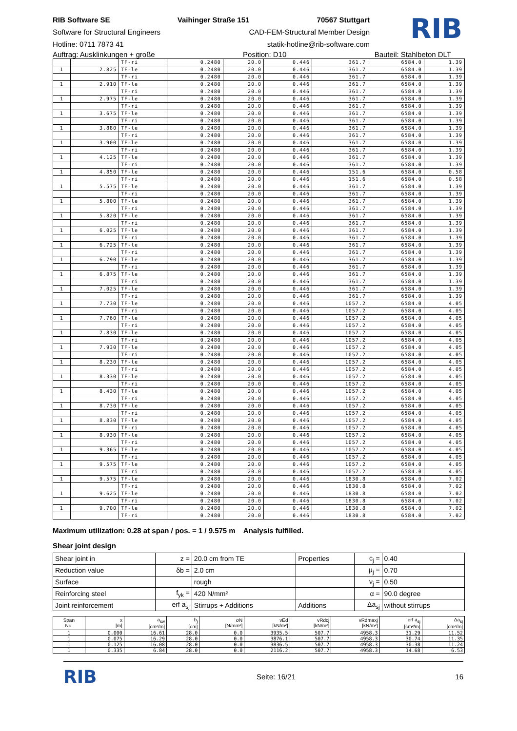RIB Software SE Vaihinger Straße 151 70567 Stuttgart
Software for Structural Engineers CAD-FEM-Structural Member Design
Hotline: 0711 7873 41 statik-hotline@rib-software.com
RIB
Auftrag: Ausklinkungen + große Position: D10 Bauteil: Stahlbeton DLT
| | | TF-ri | 0.2480 | 20.0 | 0.446 | 361.7 | 6584.0 | 1.39 |
| 1 | 2.825 | TF-le | 0.2480 | 20.0 | 0.446 | 361.7 | 6584.0 | 1.39 |
| | | TF-ri | 0.2480 | 20.0 | 0.446 | 361.7 | 6584.0 | 1.39 |
| 1 | 2.910 | TF-le | 0.2480 | 20.0 | 0.446 | 361.7 | 6584.0 | 1.39 |
| | | TF-ri | 0.2480 | 20.0 | 0.446 | 361.7 | 6584.0 | 1.39 |
| 1 | 2.975 | TF-le | 0.2480 | 20.0 | 0.446 | 361.7 | 6584.0 | 1.39 |
| | | TF-ri | 0.2480 | 20.0 | 0.446 | 361.7 | 6584.0 | 1.39 |
| 1 | 3.675 | TF-le | 0.2480 | 20.0 | 0.446 | 361.7 | 6584.0 | 1.39 |
| | | TF-ri | 0.2480 | 20.0 | 0.446 | 361.7 | 6584.0 | 1.39 |
| 1 | 3.880 | TF-le | 0.2480 | 20.0 | 0.446 | 361.7 | 6584.0 | 1.39 |
| | | TF-ri | 0.2480 | 20.0 | 0.446 | 361.7 | 6584.0 | 1.39 |
| 1 | 3.900 | TF-le | 0.2480 | 20.0 | 0.446 | 361.7 | 6584.0 | 1.39 |
| | | TF-ri | 0.2480 | 20.0 | 0.446 | 361.7 | 6584.0 | 1.39 |
| 1 | 4.125 | TF-le | 0.2480 | 20.0 | 0.446 | 361.7 | 6584.0 | 1.39 |
| | | TF-ri | 0.2480 | 20.0 | 0.446 | 361.7 | 6584.0 | 1.39 |
| 1 | 4.850 | TF-le | 0.2480 | 20.0 | 0.446 | 151.6 | 6584.0 | 0.58 |
| | | TF-ri | 0.2480 | 20.0 | 0.446 | 151.6 | 6584.0 | 0.58 |
| 1 | 5.575 | TF-le | 0.2480 | 20.0 | 0.446 | 361.7 | 6584.0 | 1.39 |
| | | TF-ri | 0.2480 | 20.0 | 0.446 | 361.7 | 6584.0 | 1.39 |
| 1 | 5.800 | TF-le | 0.2480 | 20.0 | 0.446 | 361.7 | 6584.0 | 1.39 |
| | | TF-ri | 0.2480 | 20.0 | 0.446 | 361.7 | 6584.0 | 1.39 |
| 1 | 5.820 | TF-le | 0.2480 | 20.0 | 0.446 | 361.7 | 6584.0 | 1.39 |
| | | TF-ri | 0.2480 | 20.0 | 0.446 | 361.7 | 6584.0 | 1.39 |
| 1 | 6.025 | TF-le | 0.2480 | 20.0 | 0.446 | 361.7 | 6584.0 | 1.39 |
| | | TF-ri | 0.2480 | 20.0 | 0.446 | 361.7 | 6584.0 | 1.39 |
| 1 | 6.725 | TF-le | 0.2480 | 20.0 | 0.446 | 361.7 | 6584.0 | 1.39 |
| | | TF-ri | 0.2480 | 20.0 | 0.446 | 361.7 | 6584.0 | 1.39 |
| 1 | 6.790 | TF-le | 0.2480 | 20.0 | 0.446 | 361.7 | 6584.0 | 1.39 |
| | | TF-ri | 0.2480 | 20.0 | 0.446 | 361.7 | 6584.0 | 1.39 |
| 1 | 6.875 | TF-le | 0.2480 | 20.0 | 0.446 | 361.7 | 6584.0 | 1.39 |
| | | TF-ri | 0.2480 | 20.0 | 0.446 | 361.7 | 6584.0 | 1.39 |
| 1 | 7.025 | TF-le | 0.2480 | 20.0 | 0.446 | 361.7 | 6584.0 | 1.39 |
| | | TF-ri | 0.2480 | 20.0 | 0.446 | 361.7 | 6584.0 | 1.39 |
| 1 | 7.730 | TF-le | 0.2480 | 20.0 | 0.446 | 1057.2 | 6584.0 | 4.05 |
| | | TF-ri | 0.2480 | 20.0 | 0.446 | 1057.2 | 6584.0 | 4.05 |
| 1 | 7.760 | TF-le | 0.2480 | 20.0 | 0.446 | 1057.2 | 6584.0 | 4.05 |
| | | TF-ri | 0.2480 | 20.0 | 0.446 | 1057.2 | 6584.0 | 4.05 |
| 1 | 7.830 | TF-le | 0.2480 | 20.0 | 0.446 | 1057.2 | 6584.0 | 4.05 |
| | | TF-ri | 0.2480 | 20.0 | 0.446 | 1057.2 | 6584.0 | 4.05 |
| 1 | 7.930 | TF-le | 0.2480 | 20.0 | 0.446 | 1057.2 | 6584.0 | 4.05 |
| | | TF-ri | 0.2480 | 20.0 | 0.446 | 1057.2 | 6584.0 | 4.05 |
| 1 | 8.230 | TF-le | 0.2480 | 20.0 | 0.446 | 1057.2 | 6584.0 | 4.05 |
| | | TF-ri | 0.2480 | 20.0 | 0.446 | 1057.2 | 6584.0 | 4.05 |
| 1 | 8.330 | TF-le | 0.2480 | 20.0 | 0.446 | 1057.2 | 6584.0 | 4.05 |
| | | TF-ri | 0.2480 | 20.0 | 0.446 | 1057.2 | 6584.0 | 4.05 |
| 1 | 8.430 | TF-le | 0.2480 | 20.0 | 0.446 | 1057.2 | 6584.0 | 4.05 |
| | | TF-ri | 0.2480 | 20.0 | 0.446 | 1057.2 | 6584.0 | 4.05 |
| 1 | 8.730 | TF-le | 0.2480 | 20.0 | 0.446 | 1057.2 | 6584.0 | 4.05 |
| | | TF-ri | 0.2480 | 20.0 | 0.446 | 1057.2 | 6584.0 | 4.05 |
| 1 | 8.830 | TF-le | 0.2480 | 20.0 | 0.446 | 1057.2 | 6584.0 | 4.05 |
| | | TF-ri | 0.2480 | 20.0 | 0.446 | 1057.2 | 6584.0 | 4.05 |
| 1 | 8.930 | TF-le | 0.2480 | 20.0 | 0.446 | 1057.2 | 6584.0 | 4.05 |
| | | TF-ri | 0.2480 | 20.0 | 0.446 | 1057.2 | 6584.0 | 4.05 |
| 1 | 9.365 | TF-le | 0.2480 | 20.0 | 0.446 | 1057.2 | 6584.0 | 4.05 |
| | | TF-ri | 0.2480 | 20.0 | 0.446 | 1057.2 | 6584.0 | 4.05 |
| 1 | 9.575 | TF-le | 0.2480 | 20.0 | 0.446 | 1057.2 | 6584.0 | 4.05 |
| | | TF-ri | 0.2480 | 20.0 | 0.446 | 1057.2 | 6584.0 | 4.05 |
| 1 | 9.575 | TF-le | 0.2480 | 20.0 | 0.446 | 1830.8 | 6584.0 | 7.02 |
| | | TF-ri | 0.2480 | 20.0 | 0.446 | 1830.8 | 6584.0 | 7.02 |
| 1 | 9.625 | TF-le | 0.2480 | 20.0 | 0.446 | 1830.8 | 6584.0 | 7.02 |
| | | TF-ri | 0.2480 | 20.0 | 0.446 | 1830.8 | 6584.0 | 7.02 |
| 1 | 9.700 | TF-le | 0.2480 | 20.0 | 0.446 | 1830.8 | 6584.0 | 7.02 |
| | | TF-ri | 0.2480 | 20.0 | 0.446 | 1830.8 | 6584.0 | 7.02 |
Maximum utilization: 0.28 at span / pos. = 1 / 9.575 m Analysis fulfilled.
Shear joint design
| Shear joint in | z = | 20.0 cm from TE | Properties | c<sub>j</sub> = | 0.40 |
| Reduction value | δb = | 2.0 cm | | μ<sub>j</sub> = | 0.70 |
| Surface | | rough | | ν<sub>j</sub> = | 0.50 |
| Reinforcing steel | f<sub>yk</sub> = | 420 N/mm² | | α = | 90.0 degree |
| Joint reinforcement | erf a<sub>sj</sub> | Stirrups + Additions | Additions | Δa<sub>sj</sub> | without stirrups |
| Span No. | x [m] | a<sub>sw</sub> [cm²/m] | b<sub>j</sub> [cm] | σN [N/mm²] | vEd [kN/m²] | vRdcj [kN/m²] | vRdmaxj [kN/m²] | erf a<sub>sj</sub> [cm²/m] | Δa<sub>sj</sub> [cm²/m] |
| --- | --- | --- | --- | --- | --- | --- | --- | --- | --- |
| 1 | 0.000 | 16.61 | 28.0 | 0.0 | 3935.5 | 507.7 | 4958.3 | 31.29 | 11.52 |
| 1 | 0.075 | 16.29 | 28.0 | 0.0 | 3876.1 | 507.7 | 4958.3 | 30.74 | 11.35 |
| 1 | 0.125 | 16.08 | 28.0 | 0.0 | 3836.5 | 507.7 | 4958.3 | 30.38 | 11.24 |
| 1 | 0.335 | 6.84 | 28.0 | 0.0 | 2116.2 | 507.7 | 4958.3 | 14.68 | 6.53 |
RIB Seite: 16/21 16